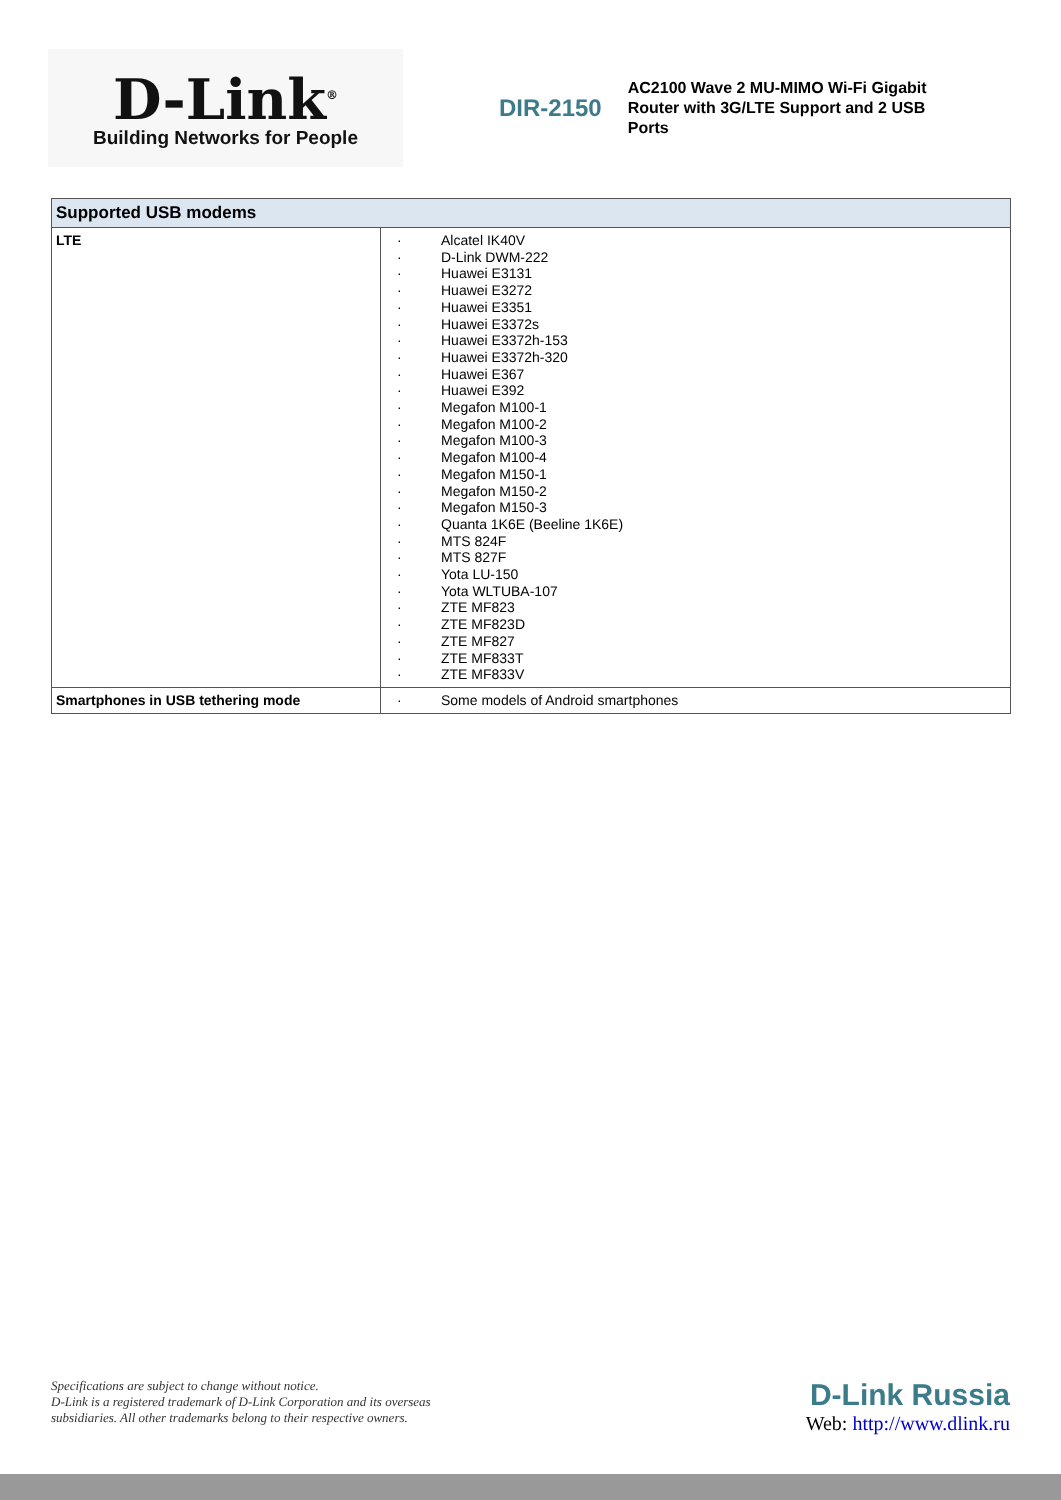D-Link<sup>®</sup>
Building Networks for People
DIR-2150
AC2100 Wave 2 MU-MIMO Wi-Fi Gigabit Router with 3G/LTE Support and 2 USB Ports
| Supported USB modems | |
| --- | --- |
| LTE | · Alcatel IK40V · D-Link DWM-222 · Huawei E3131 · Huawei E3272 · Huawei E3351 · Huawei E3372s · Huawei E3372h-153 · Huawei E3372h-320 · Huawei E367 · Huawei E392 · Megafon M100-1 · Megafon M100-2 · Megafon M100-3 · Megafon M100-4 · Megafon M150-1 · Megafon M150-2 · Megafon M150-3 · Quanta 1K6E (Beeline 1K6E) · MTS 824F · MTS 827F · Yota LU-150 · Yota WLTUBA-107 · ZTE MF823 · ZTE MF823D · ZTE MF827 · ZTE MF833T · ZTE MF833V |
| Smartphones in USB tethering mode | · Some models of Android smartphones |
Specifications are subject to change without notice.
D-Link is a registered trademark of D-Link Corporation and its overseas
subsidiaries. All other trademarks belong to their respective owners.
D-Link Russia
Web: http://www.dlink.ru